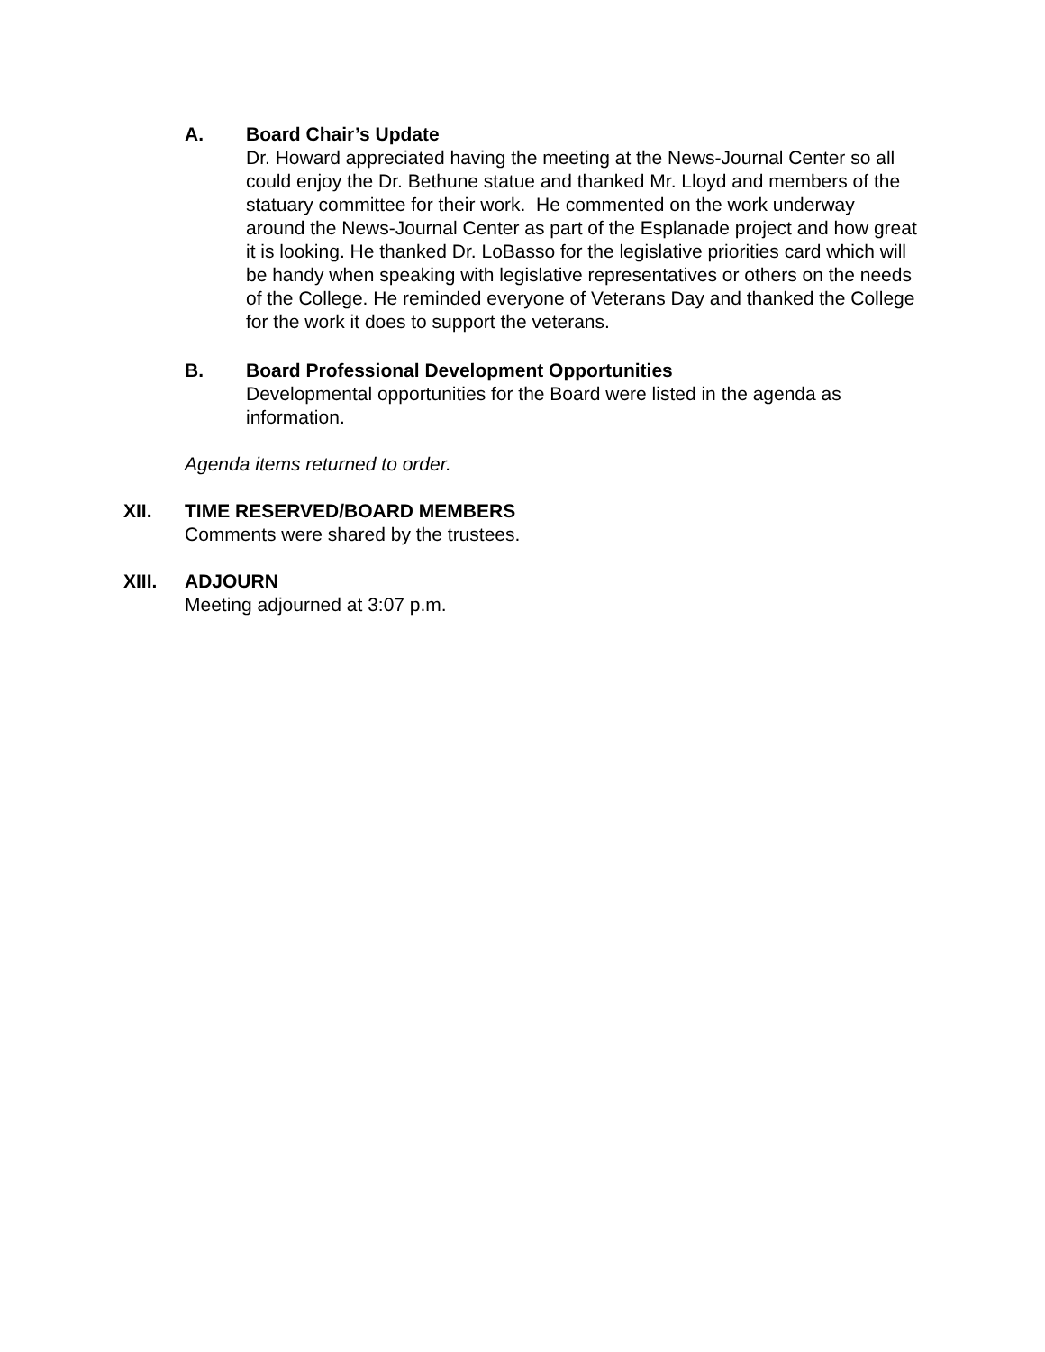A. Board Chair’s Update
Dr. Howard appreciated having the meeting at the News-Journal Center so all could enjoy the Dr. Bethune statue and thanked Mr. Lloyd and members of the statuary committee for their work. He commented on the work underway around the News-Journal Center as part of the Esplanade project and how great it is looking. He thanked Dr. LoBasso for the legislative priorities card which will be handy when speaking with legislative representatives or others on the needs of the College. He reminded everyone of Veterans Day and thanked the College for the work it does to support the veterans.
B. Board Professional Development Opportunities
Developmental opportunities for the Board were listed in the agenda as information.
Agenda items returned to order.
XII. TIME RESERVED/BOARD MEMBERS
Comments were shared by the trustees.
XIII. ADJOURN
Meeting adjourned at 3:07 p.m.